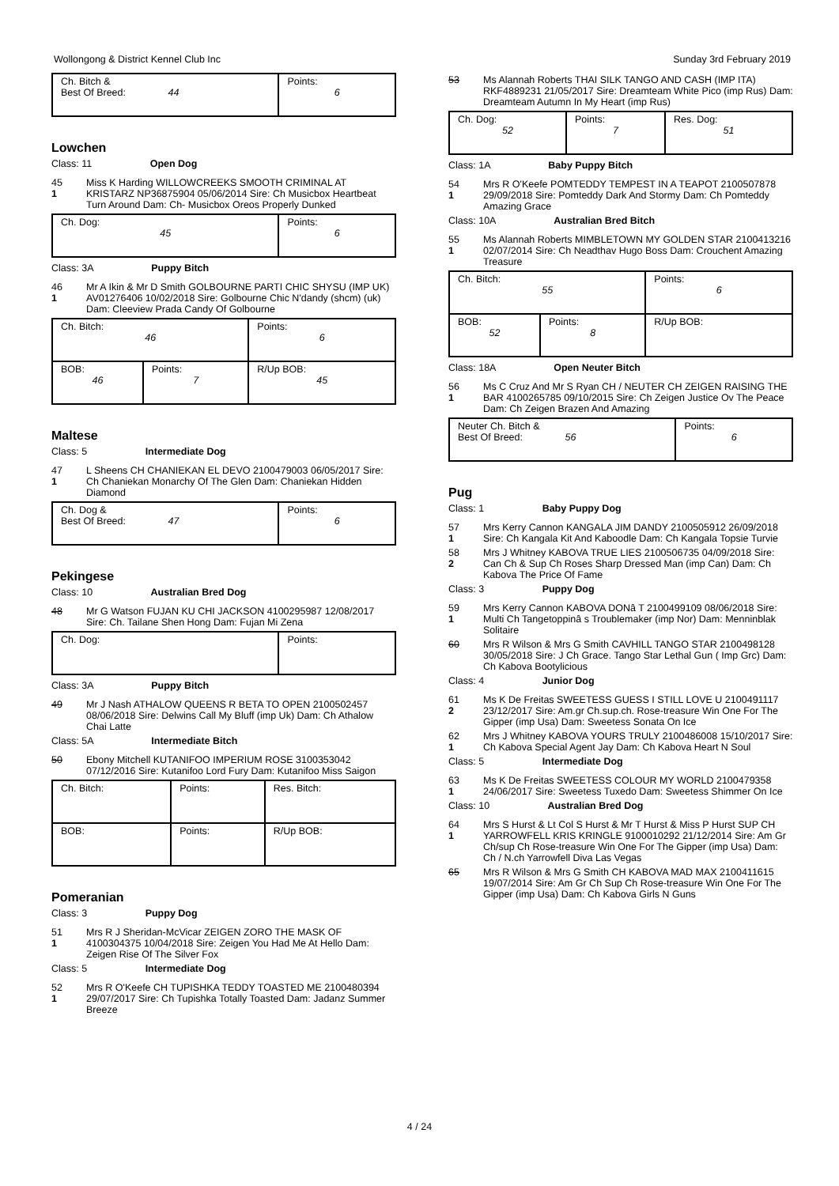Wollongong & District Kennel Club Inc Sunday 3rd February 2019
| Ch. Bitch & Best Of Breed: 44 | Points: 6 |
Lowchen
Class: 11 Open Dog
45
1
Miss K Harding WILLOWCREEKS SMOOTH CRIMINAL AT KRISTARZ NP36875904 05/06/2014 Sire: Ch Musicbox Heartbeat Turn Around Dam: Ch- Musicbox Oreos Properly Dunked
| Ch. Dog: 45 | Points: 6 |
Class: 3A Puppy Bitch
46
1
Mr A Ikin & Mr D Smith GOLBOURNE PARTI CHIC SHYSU (IMP UK) AV01276406 10/02/2018 Sire: Golbourne Chic N'dandy (shcm) (uk) Dam: Cleeview Prada Candy Of Golbourne
| Ch. Bitch: 46 | | Points: 6 |
| BOB: 46 | Points: 7 | R/Up BOB: 45 |
Maltese
Class: 5 Intermediate Dog
47
1
L Sheens CH CHANIEKAN EL DEVO 2100479003 06/05/2017 Sire: Ch Chaniekan Monarchy Of The Glen Dam: Chaniekan Hidden Diamond
| Ch. Dog & Best Of Breed: 47 | Points: 6 |
Pekingese
Class: 10 Australian Bred Dog
48 Mr G Watson FUJAN KU CHI JACKSON 4100295987 12/08/2017 Sire: Ch. Tailane Shen Hong Dam: Fujan Mi Zena
| Ch. Dog: | Points: |
Class: 3A Puppy Bitch
49 Mr J Nash ATHALOW QUEENS R BETA TO OPEN 2100502457 08/06/2018 Sire: Delwins Call My Bluff (imp Uk) Dam: Ch Athalow Chai Latte
Class: 5A Intermediate Bitch
50 Ebony Mitchell KUTANIFOO IMPERIUM ROSE 3100353042 07/12/2016 Sire: Kutanifoo Lord Fury Dam: Kutanifoo Miss Saigon
| Ch. Bitch: | Points: | Res. Bitch: |
| BOB: | Points: | R/Up BOB: |
Pomeranian
Class: 3 Puppy Dog
51
1
Mrs R J Sheridan-McVicar ZEIGEN ZORO THE MASK OF 4100304375 10/04/2018 Sire: Zeigen You Had Me At Hello Dam: Zeigen Rise Of The Silver Fox
Class: 5 Intermediate Dog
52
1
Mrs R O'Keefe CH TUPISHKA TEDDY TOASTED ME 2100480394 29/07/2017 Sire: Ch Tupishka Totally Toasted Dam: Jadanz Summer Breeze
53 Ms Alannah Roberts THAI SILK TANGO AND CASH (IMP ITA) RKF4889231 21/05/2017 Sire: Dreamteam White Pico (imp Rus) Dam: Dreamteam Autumn In My Heart (imp Rus)
| Ch. Dog: 52 | Points: 7 | Res. Dog: 51 |
Class: 1A Baby Puppy Bitch
54
1
Mrs R O'Keefe POMTEDDY TEMPEST IN A TEAPOT 2100507878 29/09/2018 Sire: Pomteddy Dark And Stormy Dam: Ch Pomteddy Amazing Grace
Class: 10A Australian Bred Bitch
55
1
Ms Alannah Roberts MIMBLETOWN MY GOLDEN STAR 2100413216 02/07/2014 Sire: Ch Neadthav Hugo Boss Dam: Crouchent Amazing Treasure
| Ch. Bitch: 55 | | Points: 6 |
| BOB: 52 | Points: 8 | R/Up BOB: |
Class: 18A Open Neuter Bitch
56
1
Ms C Cruz And Mr S Ryan CH / NEUTER CH ZEIGEN RAISING THE BAR 4100265785 09/10/2015 Sire: Ch Zeigen Justice Ov The Peace Dam: Ch Zeigen Brazen And Amazing
| Neuter Ch. Bitch & Best Of Breed: 56 | Points: 6 |
Pug
Class: 1 Baby Puppy Dog
57
1
Mrs Kerry Cannon KANGALA JIM DANDY 2100505912 26/09/2018 Sire: Ch Kangala Kit And Kaboodle Dam: Ch Kangala Topsie Turvie
58
2
Mrs J Whitney KABOVA TRUE LIES 2100506735 04/09/2018 Sire: Can Ch & Sup Ch Roses Sharp Dressed Man (imp Can) Dam: Ch Kabova The Price Of Fame
Class: 3 Puppy Dog
59
1
Mrs Kerry Cannon KABOVA DONâ T 2100499109 08/06/2018 Sire: Multi Ch Tangetoppinâ s Troublemaker (imp Nor) Dam: Menninblak Solitaire
60 Mrs R Wilson & Mrs G Smith CAVHILL TANGO STAR 2100498128 30/05/2018 Sire: J Ch Grace. Tango Star Lethal Gun ( Imp Grc) Dam: Ch Kabova Bootylicious
Class: 4 Junior Dog
61
2
Ms K De Freitas SWEETESS GUESS I STILL LOVE U 2100491117 23/12/2017 Sire: Am.gr Ch.sup.ch. Rose-treasure Win One For The Gipper (imp Usa) Dam: Sweetess Sonata On Ice
62
1
Mrs J Whitney KABOVA YOURS TRULY 2100486008 15/10/2017 Sire: Ch Kabova Special Agent Jay Dam: Ch Kabova Heart N Soul
Class: 5 Intermediate Dog
63
1
Ms K De Freitas SWEETESS COLOUR MY WORLD 2100479358 24/06/2017 Sire: Sweetess Tuxedo Dam: Sweetess Shimmer On Ice
Class: 10 Australian Bred Dog
64
1
Mrs S Hurst & Lt Col S Hurst & Mr T Hurst & Miss P Hurst SUP CH YARROWFELL KRIS KRINGLE 9100010292 21/12/2014 Sire: Am Gr Ch/sup Ch Rose-treasure Win One For The Gipper (imp Usa) Dam: Ch / N.ch Yarrowfell Diva Las Vegas
65 Mrs R Wilson & Mrs G Smith CH KABOVA MAD MAX 2100411615 19/07/2014 Sire: Am Gr Ch Sup Ch Rose-treasure Win One For The Gipper (imp Usa) Dam: Ch Kabova Girls N Guns
4 / 24